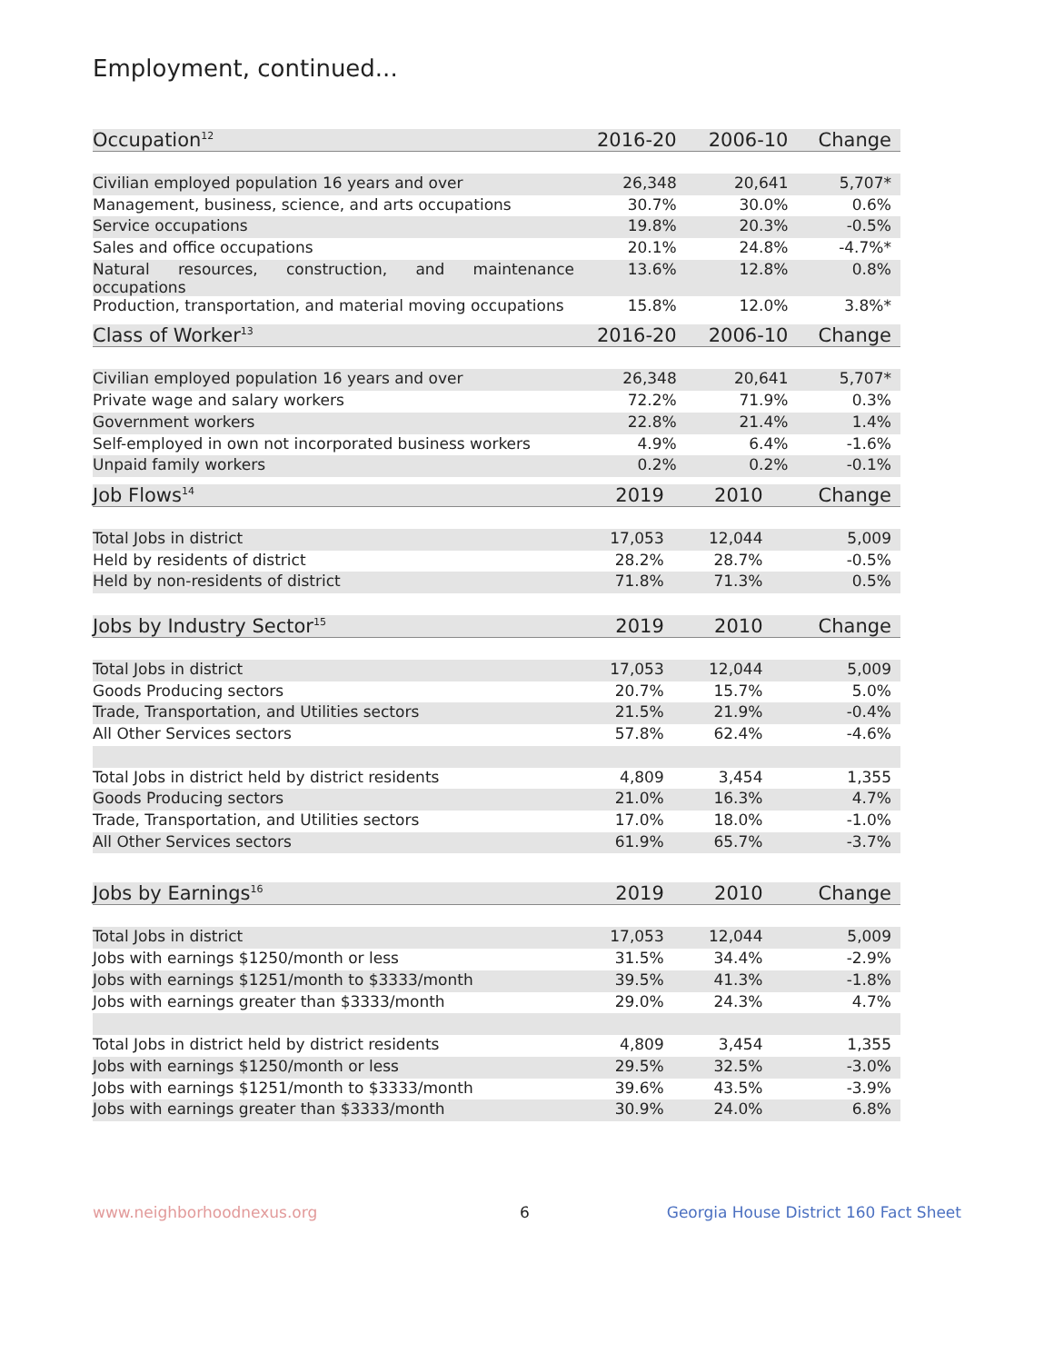Employment, continued...
| Occupation<sup>12</sup> | 2016-20 | 2006-10 | Change |
| --- | --- | --- | --- |
| Civilian employed population 16 years and over | 26,348 | 20,641 | 5,707* |
| Management, business, science, and arts occupations | 30.7% | 30.0% | 0.6% |
| Service occupations | 19.8% | 20.3% | -0.5% |
| Sales and office occupations | 20.1% | 24.8% | -4.7%* |
| Natural resources, construction, and maintenance occupations | 13.6% | 12.8% | 0.8% |
| Production, transportation, and material moving occupations | 15.8% | 12.0% | 3.8%* |
| Class of Worker<sup>13</sup> | 2016-20 | 2006-10 | Change |
| --- | --- | --- | --- |
| Civilian employed population 16 years and over | 26,348 | 20,641 | 5,707* |
| Private wage and salary workers | 72.2% | 71.9% | 0.3% |
| Government workers | 22.8% | 21.4% | 1.4% |
| Self-employed in own not incorporated business workers | 4.9% | 6.4% | -1.6% |
| Unpaid family workers | 0.2% | 0.2% | -0.1% |
| Job Flows<sup>14</sup> | 2019 | 2010 | Change |
| --- | --- | --- | --- |
| Total Jobs in district | 17,053 | 12,044 | 5,009 |
| Held by residents of district | 28.2% | 28.7% | -0.5% |
| Held by non-residents of district | 71.8% | 71.3% | 0.5% |
| Jobs by Industry Sector<sup>15</sup> | 2019 | 2010 | Change |
| --- | --- | --- | --- |
| Total Jobs in district | 17,053 | 12,044 | 5,009 |
| Goods Producing sectors | 20.7% | 15.7% | 5.0% |
| Trade, Transportation, and Utilities sectors | 21.5% | 21.9% | -0.4% |
| All Other Services sectors | 57.8% | 62.4% | -4.6% |
| Total Jobs in district held by district residents | 4,809 | 3,454 | 1,355 |
| Goods Producing sectors | 21.0% | 16.3% | 4.7% |
| Trade, Transportation, and Utilities sectors | 17.0% | 18.0% | -1.0% |
| All Other Services sectors | 61.9% | 65.7% | -3.7% |
| Jobs by Earnings<sup>16</sup> | 2019 | 2010 | Change |
| --- | --- | --- | --- |
| Total Jobs in district | 17,053 | 12,044 | 5,009 |
| Jobs with earnings $1250/month or less | 31.5% | 34.4% | -2.9% |
| Jobs with earnings $1251/month to $3333/month | 39.5% | 41.3% | -1.8% |
| Jobs with earnings greater than $3333/month | 29.0% | 24.3% | 4.7% |
| Total Jobs in district held by district residents | 4,809 | 3,454 | 1,355 |
| Jobs with earnings $1250/month or less | 29.5% | 32.5% | -3.0% |
| Jobs with earnings $1251/month to $3333/month | 39.6% | 43.5% | -3.9% |
| Jobs with earnings greater than $3333/month | 30.9% | 24.0% | 6.8% |
www.neighborhoodnexus.org 6 Georgia House District 160 Fact Sheet